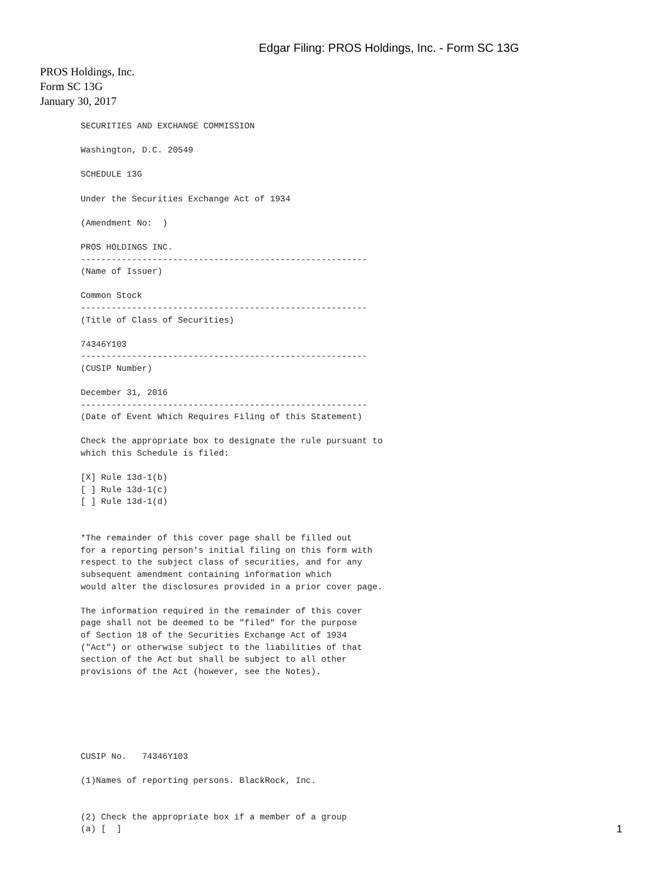Edgar Filing: PROS Holdings, Inc. - Form SC 13G
PROS Holdings, Inc.
Form SC 13G
January 30, 2017
SECURITIES AND EXCHANGE COMMISSION

Washington, D.C. 20549

SCHEDULE 13G

Under the Securities Exchange Act of 1934

(Amendment No:  )

PROS HOLDINGS INC.
--------------------------------------------------------
(Name of Issuer)

Common Stock
--------------------------------------------------------
(Title of Class of Securities)

74346Y103
--------------------------------------------------------
(CUSIP Number)

December 31, 2016
--------------------------------------------------------
(Date of Event Which Requires Filing of this Statement)

Check the appropriate box to designate the rule pursuant to
which this Schedule is filed:

[X] Rule 13d-1(b)
[ ] Rule 13d-1(c)
[ ] Rule 13d-1(d)


*The remainder of this cover page shall be filled out
for a reporting person's initial filing on this form with
respect to the subject class of securities, and for any
subsequent amendment containing information which
would alter the disclosures provided in a prior cover page.

The information required in the remainder of this cover
page shall not be deemed to be "filed" for the purpose
of Section 18 of the Securities Exchange Act of 1934
("Act") or otherwise subject to the liabilities of that
section of the Act but shall be subject to all other
provisions of the Act (however, see the Notes).






CUSIP No.   74346Y103

(1)Names of reporting persons. BlackRock, Inc.


(2) Check the appropriate box if a member of a group
(a) [  ]
1